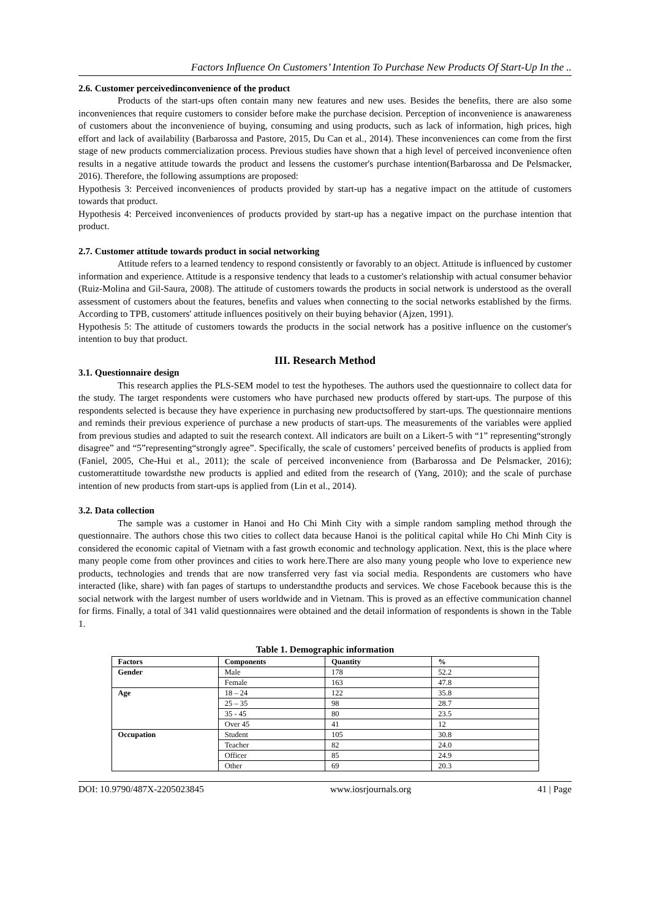Factors Influence On Customers’ Intention To Purchase New Products Of Start-Up In the ..
2.6. Customer perceivedinconvenience of the product
Products of the start-ups often contain many new features and new uses. Besides the benefits, there are also some inconveniences that require customers to consider before make the purchase decision. Perception of inconvenience is anawareness of customers about the inconvenience of buying, consuming and using products, such as lack of information, high prices, high effort and lack of availability (Barbarossa and Pastore, 2015, Du Can et al., 2014). These inconveniences can come from the first stage of new products commercialization process. Previous studies have shown that a high level of perceived inconvenience often results in a negative attitude towards the product and lessens the customer's purchase intention(Barbarossa and De Pelsmacker, 2016). Therefore, the following assumptions are proposed:
Hypothesis 3: Perceived inconveniences of products provided by start-up has a negative impact on the attitude of customers towards that product.
Hypothesis 4: Perceived inconveniences of products provided by start-up has a negative impact on the purchase intention that product.
2.7. Customer attitude towards product in social networking
Attitude refers to a learned tendency to respond consistently or favorably to an object. Attitude is influenced by customer information and experience. Attitude is a responsive tendency that leads to a customer's relationship with actual consumer behavior (Ruiz-Molina and Gil-Saura, 2008). The attitude of customers towards the products in social network is understood as the overall assessment of customers about the features, benefits and values when connecting to the social networks established by the firms. According to TPB, customers' attitude influences positively on their buying behavior (Ajzen, 1991).
Hypothesis 5: The attitude of customers towards the products in the social network has a positive influence on the customer's intention to buy that product.
III. Research Method
3.1. Questionnaire design
This research applies the PLS-SEM model to test the hypotheses. The authors used the questionnaire to collect data for the study. The target respondents were customers who have purchased new products offered by start-ups. The purpose of this respondents selected is because they have experience in purchasing new productsoffered by start-ups. The questionnaire mentions and reminds their previous experience of purchase a new products of start-ups. The measurements of the variables were applied from previous studies and adapted to suit the research context. All indicators are built on a Likert-5 with “1” representing“strongly disagree” and “5”representing“strongly agree”. Specifically, the scale of customers’ perceived benefits of products is applied from (Faniel, 2005, Che-Hui et al., 2011); the scale of perceived inconvenience from (Barbarossa and De Pelsmacker, 2016); customerattitude towardsthe new products is applied and edited from the research of (Yang, 2010); and the scale of purchase intention of new products from start-ups is applied from (Lin et al., 2014).
3.2. Data collection
The sample was a customer in Hanoi and Ho Chi Minh City with a simple random sampling method through the questionnaire. The authors chose this two cities to collect data because Hanoi is the political capital while Ho Chi Minh City is considered the economic capital of Vietnam with a fast growth economic and technology application. Next, this is the place where many people come from other provinces and cities to work here.There are also many young people who love to experience new products, technologies and trends that are now transferred very fast via social media. Respondents are customers who have interacted (like, share) with fan pages of startups to understandthe products and services. We chose Facebook because this is the social network with the largest number of users worldwide and in Vietnam. This is proved as an effective communication channel for firms. Finally, a total of 341 valid questionnaires were obtained and the detail information of respondents is shown in the Table 1.
Table 1. Demographic information
| Factors | Components | Quantity | % |
| --- | --- | --- | --- |
| Gender | Male | 178 | 52.2 |
| | Female | 163 | 47.8 |
| Age | 18 – 24 | 122 | 35.8 |
| | 25 – 35 | 98 | 28.7 |
| | 35 - 45 | 80 | 23.5 |
| | Over 45 | 41 | 12 |
| Occupation | Student | 105 | 30.8 |
| | Teacher | 82 | 24.0 |
| | Officer | 85 | 24.9 |
| | Other | 69 | 20.3 |
DOI: 10.9790/487X-2205023845 www.iosrjournals.org 41 | Page